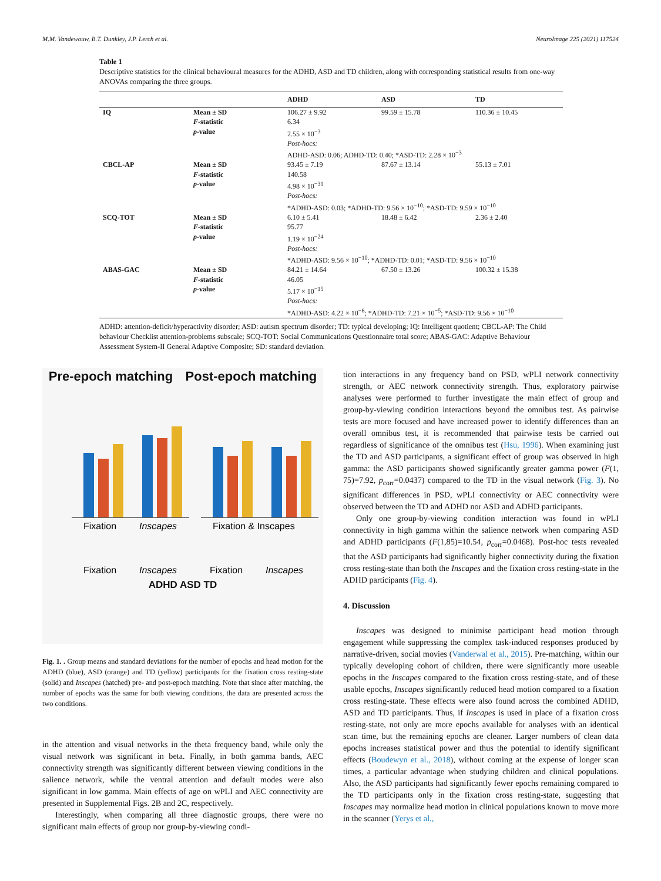M.M. Vandewouw, B.T. Dunkley, J.P. Lerch et al. NeuroImage 225 (2021) 117524
Table 1
Descriptive statistics for the clinical behavioural measures for the ADHD, ASD and TD children, along with corresponding statistical results from one-way ANOVAs comparing the three groups.
| | | ADHD | ASD | TD |
| --- | --- | --- | --- | --- |
| IQ | Mean ± SD F -statistic p -value | 106.27 ± 9.92 99.59 ± 15.78 110.36 ± 10.45 6.34 2.55 × 10<sup>−3</sup> Post-hocs: ADHD-ASD: 0.06; ADHD-TD: 0.40; *ASD-TD: 2.28 × 10<sup>−3</sup> | | |
| CBCL-AP | Mean ± SD F -statistic p -value | 93.45 ± 7.19 87.67 ± 13.14 55.13 ± 7.01 140.58 4.98 × 10<sup>−31</sup> Post-hocs: *ADHD-ASD: 0.03; *ADHD-TD: 9.56 × 10<sup>−10</sup>; *ASD-TD: 9.59 × 10<sup>−10</sup> | | |
| SCQ-TOT | Mean ± SD F -statistic p -value | 6.10 ± 5.41 18.48 ± 6.42 2.36 ± 2.40 95.77 1.19 × 10<sup>−24</sup> Post-hocs: *ADHD-ASD: 9.56 × 10<sup>−10</sup>; *ADHD-TD: 0.01; *ASD-TD: 9.56 × 10<sup>−10</sup> | | |
| ABAS-GAC | Mean ± SD F -statistic p -value | 84.21 ± 14.64 67.50 ± 13.26 100.32 ± 15.38 46.05 5.17 × 10<sup>−15</sup> Post-hocs: *ADHD-ASD: 4.22 × 10<sup>−6</sup>; *ADHD-TD: 7.21 × 10<sup>−5</sup>; *ASD-TD: 9.56 × 10<sup>−10</sup> | | |
ADHD: attention-deficit/hyperactivity disorder; ASD: autism spectrum disorder; TD: typical developing; IQ: Intelligent quotient; CBCL-AP: The Child behaviour Checklist attention-problems subscale; SCQ-TOT: Social Communications Questionnaire total score; ABAS-GAC: Adaptive Behaviour Assessment System-II General Adaptive Composite; SD: standard deviation.
Pre-epoch matching Post-epoch matching
Fixation
Inscapes
Fixation & Inscapes
Fixation
Inscapes
Fixation
Inscapes
ADHD ASD TD
Fig. 1. . Group means and standard deviations for the number of epochs and head motion for the ADHD (blue), ASD (orange) and TD (yellow) participants for the fixation cross resting-state (solid) and Inscapes (hatched) pre- and post-epoch matching. Note that since after matching, the number of epochs was the same for both viewing conditions, the data are presented across the two conditions.
in the attention and visual networks in the theta frequency band, while only the visual network was significant in beta. Finally, in both gamma bands, AEC connectivity strength was significantly different between viewing conditions in the salience network, while the ventral attention and default modes were also significant in low gamma. Main effects of age on wPLI and AEC connectivity are presented in Supplemental Figs. 2B and 2C, respectively.
Interestingly, when comparing all three diagnostic groups, there were no significant main effects of group nor group-by-viewing condi-
tion interactions in any frequency band on PSD, wPLI network connectivity strength, or AEC network connectivity strength. Thus, exploratory pairwise analyses were performed to further investigate the main effect of group and group-by-viewing condition interactions beyond the omnibus test. As pairwise tests are more focused and have increased power to identify differences than an overall omnibus test, it is recommended that pairwise tests be carried out regardless of significance of the omnibus test (Hsu, 1996). When examining just the TD and ASD participants, a significant effect of group was observed in high gamma: the ASD participants showed significantly greater gamma power (F(1, 75)=7.92, p<sub>corr</sub>=0.0437) compared to the TD in the visual network (Fig. 3). No significant differences in PSD, wPLI connectivity or AEC connectivity were observed between the TD and ADHD nor ASD and ADHD participants.
Only one group-by-viewing condition interaction was found in wPLI connectivity in high gamma within the salience network when comparing ASD and ADHD participants (F(1,85)=10.54, p<sub>corr</sub>=0.0468). Post-hoc tests revealed that the ASD participants had significantly higher connectivity during the fixation cross resting-state than both the Inscapes and the fixation cross resting-state in the ADHD participants (Fig. 4).
4. Discussion
Inscapes was designed to minimise participant head motion through engagement while suppressing the complex task-induced responses produced by narrative-driven, social movies (Vanderwal et al., 2015). Pre-matching, within our typically developing cohort of children, there were significantly more useable epochs in the Inscapes compared to the fixation cross resting-state, and of these usable epochs, Inscapes significantly reduced head motion compared to a fixation cross resting-state. These effects were also found across the combined ADHD, ASD and TD participants. Thus, if Inscapes is used in place of a fixation cross resting-state, not only are more epochs available for analyses with an identical scan time, but the remaining epochs are cleaner. Larger numbers of clean data epochs increases statistical power and thus the potential to identify significant effects (Boudewyn et al., 2018), without coming at the expense of longer scan times, a particular advantage when studying children and clinical populations. Also, the ASD participants had significantly fewer epochs remaining compared to the TD participants only in the fixation cross resting-state, suggesting that Inscapes may normalize head motion in clinical populations known to move more in the scanner (Yerys et al.,